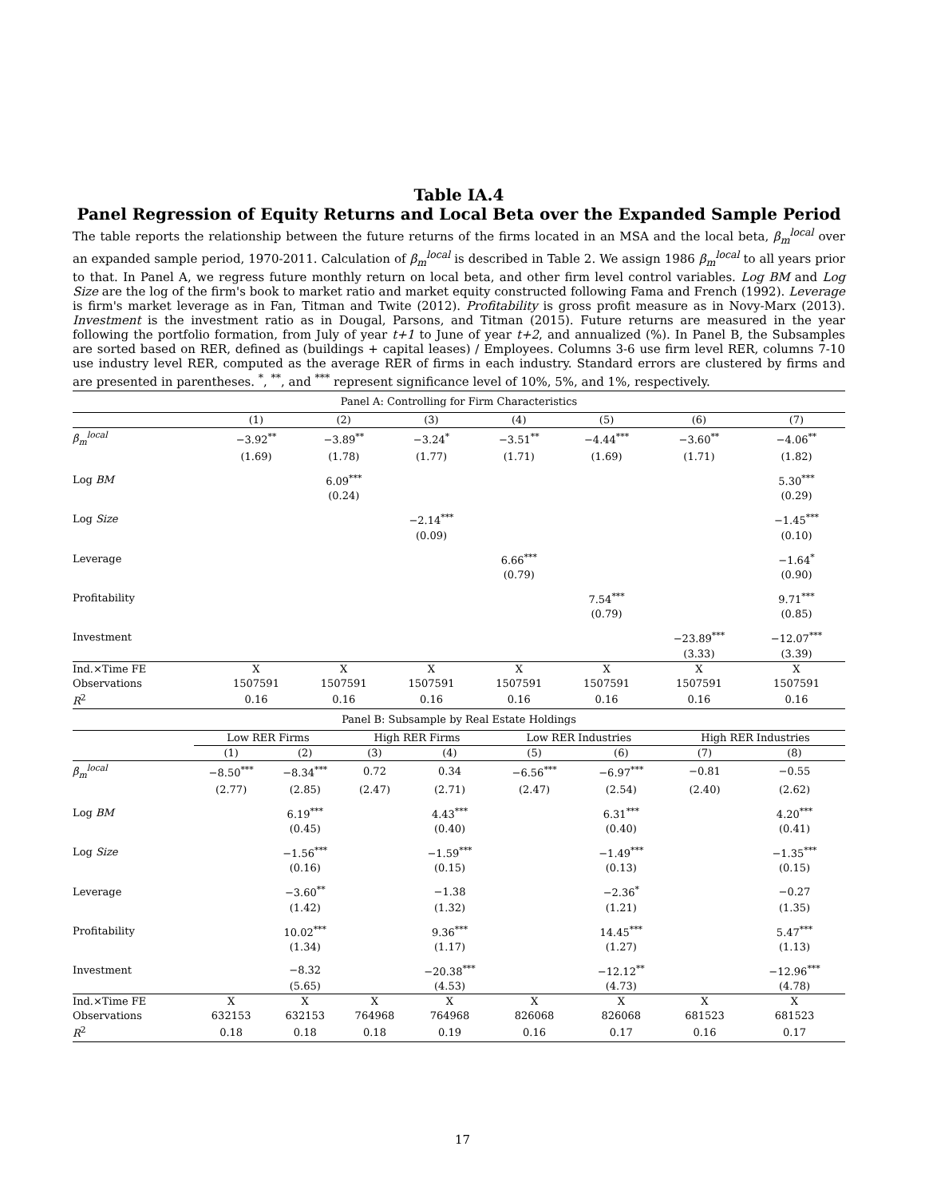Table IA.4
Panel Regression of Equity Returns and Local Beta over the Expanded Sample Period
The table reports the relationship between the future returns of the firms located in an MSA and the local beta, β<sub>m</sub><sup>local</sup> over an expanded sample period, 1970-2011. Calculation of β<sub>m</sub><sup>local</sup> is described in Table 2. We assign 1986 β<sub>m</sub><sup>local</sup> to all years prior to that. In Panel A, we regress future monthly return on local beta, and other firm level control variables. Log BM and Log Size are the log of the firm's book to market ratio and market equity constructed following Fama and French (1992). Leverage is firm's market leverage as in Fan, Titman and Twite (2012). Profitability is gross profit measure as in Novy-Marx (2013). Investment is the investment ratio as in Dougal, Parsons, and Titman (2015). Future returns are measured in the year following the portfolio formation, from July of year t+1 to June of year t+2, and annualized (%). In Panel B, the Subsamples are sorted based on RER, defined as (buildings + capital leases) / Employees. Columns 3-6 use firm level RER, columns 7-10 use industry level RER, computed as the average RER of firms in each industry. Standard errors are clustered by firms and are presented in parentheses. <sup>*</sup>, <sup>**</sup>, and <sup>***</sup> represent significance level of 10%, 5%, and 1%, respectively.
| Panel A: Controlling for Firm Characteristics | | | | | | | |
| | (1) | (2) | (3) | (4) | (5) | (6) | (7) |
| β<sub>m</sub><sup>local</sup> | −3.92<sup>**</sup> | −3.89<sup>**</sup> | −3.24<sup>*</sup> | −3.51<sup>**</sup> | −4.44<sup>***</sup> | −3.60<sup>**</sup> | −4.06<sup>**</sup> |
| | (1.69) | (1.78) | (1.77) | (1.71) | (1.69) | (1.71) | (1.82) |
| Log BM | | 6.09<sup>***</sup> | | | | | 5.30<sup>***</sup> |
| | | (0.24) | | | | | (0.29) |
| Log Size | | | −2.14<sup>***</sup> | | | | −1.45<sup>***</sup> |
| | | | (0.09) | | | | (0.10) |
| Leverage | | | | 6.66<sup>***</sup> | | | −1.64<sup>*</sup> |
| | | | | (0.79) | | | (0.90) |
| Profitability | | | | | 7.54<sup>***</sup> | | 9.71<sup>***</sup> |
| | | | | | (0.79) | | (0.85) |
| Investment | | | | | | −23.89<sup>***</sup> | −12.07<sup>***</sup> |
| | | | | | | (3.33) | (3.39) |
| Ind.×Time FE | X | X | X | X | X | X | X |
| Observations | 1507591 | 1507591 | 1507591 | 1507591 | 1507591 | 1507591 | 1507591 |
| R<sup>2</sup> | 0.16 | 0.16 | 0.16 | 0.16 | 0.16 | 0.16 | 0.16 |
| Panel B: Subsample by Real Estate Holdings | | | | | | | | |
| | Low RER Firms | | High RER Firms | | Low RER Industries | | High RER Industries | |
| | (1) | (2) | (3) | (4) | (5) | (6) | (7) | (8) |
| β<sub>m</sub><sup>local</sup> | −8.50<sup>***</sup> | −8.34<sup>***</sup> | 0.72 | 0.34 | −6.56<sup>***</sup> | −6.97<sup>***</sup> | −0.81 | −0.55 |
| | (2.77) | (2.85) | (2.47) | (2.71) | (2.47) | (2.54) | (2.40) | (2.62) |
| Log BM | | 6.19<sup>***</sup> | | 4.43<sup>***</sup> | | 6.31<sup>***</sup> | | 4.20<sup>***</sup> |
| | | (0.45) | | (0.40) | | (0.40) | | (0.41) |
| Log Size | | −1.56<sup>***</sup> | | −1.59<sup>***</sup> | | −1.49<sup>***</sup> | | −1.35<sup>***</sup> |
| | | (0.16) | | (0.15) | | (0.13) | | (0.15) |
| Leverage | | −3.60<sup>**</sup> | | −1.38 | | −2.36<sup>*</sup> | | −0.27 |
| | | (1.42) | | (1.32) | | (1.21) | | (1.35) |
| Profitability | | 10.02<sup>***</sup> | | 9.36<sup>***</sup> | | 14.45<sup>***</sup> | | 5.47<sup>***</sup> |
| | | (1.34) | | (1.17) | | (1.27) | | (1.13) |
| Investment | | −8.32 | | −20.38<sup>***</sup> | | −12.12<sup>**</sup> | | −12.96<sup>***</sup> |
| | | (5.65) | | (4.53) | | (4.73) | | (4.78) |
| Ind.×Time FE | X | X | X | X | X | X | X | X |
| Observations | 632153 | 632153 | 764968 | 764968 | 826068 | 826068 | 681523 | 681523 |
| R<sup>2</sup> | 0.18 | 0.18 | 0.18 | 0.19 | 0.16 | 0.17 | 0.16 | 0.17 |
17